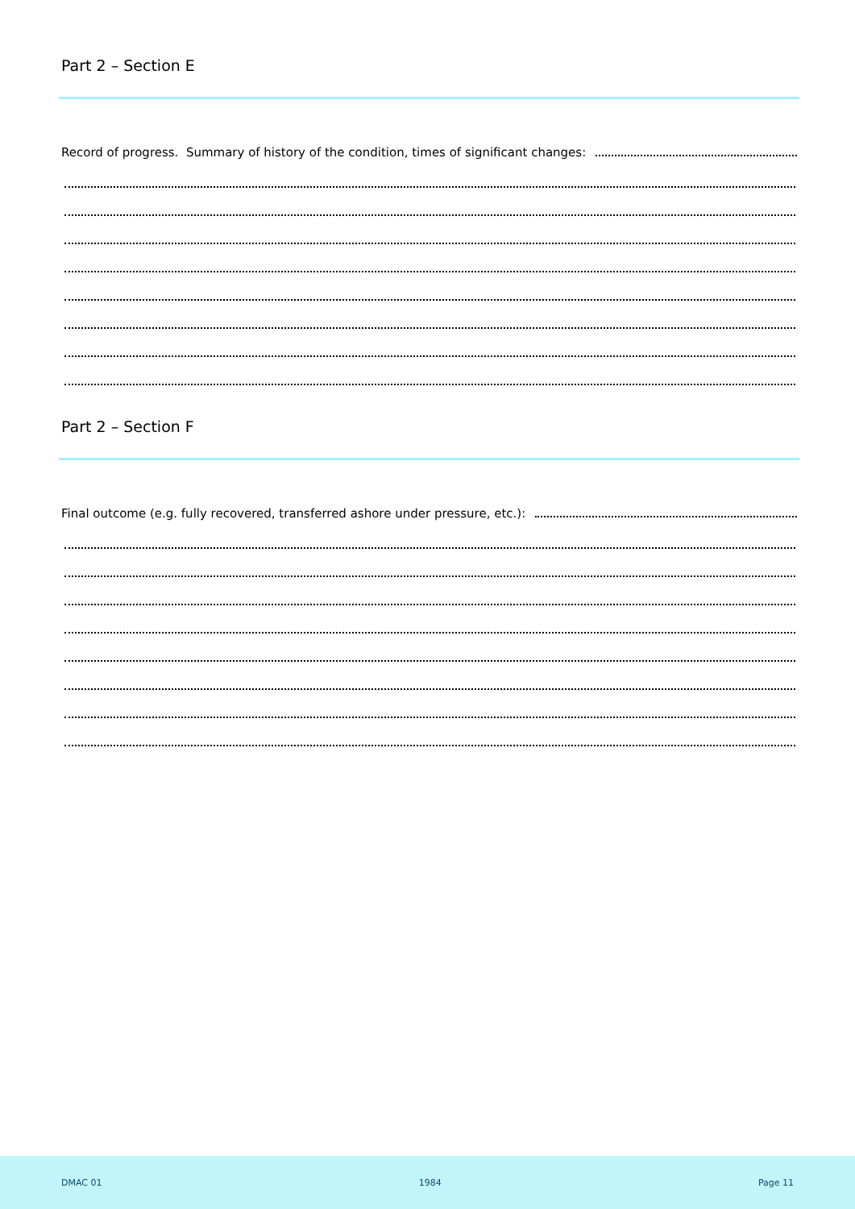Part 2 – Section E
Record of progress. Summary of history of the condition, times of significant changes:
Part 2 – Section F
Final outcome (e.g. fully recovered, transferred ashore under pressure, etc.):
DMAC 01 1984 Page 11